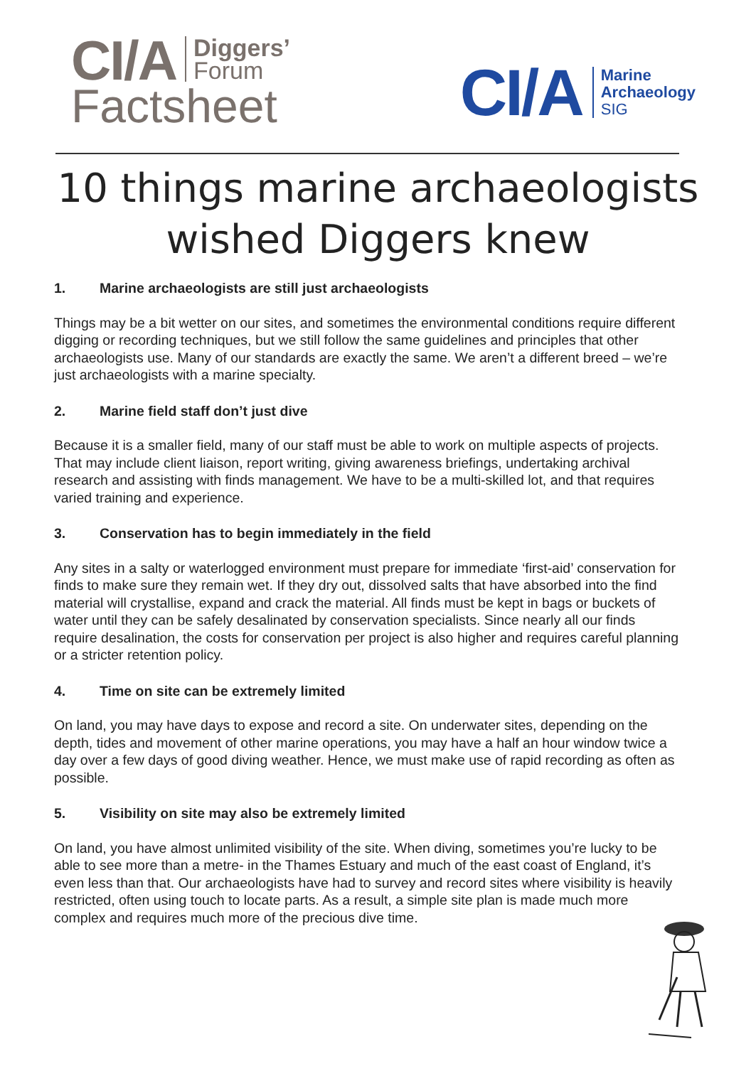CI/A
Diggers’
Forum
Factsheet
CI/A
Marine
Archaeology
SIG
10 things marine archaeologists
wished Diggers knew
1. Marine archaeologists are still just archaeologists
Things may be a bit wetter on our sites, and sometimes the environmental conditions require different digging or recording techniques, but we still follow the same guidelines and principles that other archaeologists use. Many of our standards are exactly the same. We aren’t a different breed – we’re just archaeologists with a marine specialty.
2. Marine field staff don’t just dive
Because it is a smaller field, many of our staff must be able to work on multiple aspects of projects. That may include client liaison, report writing, giving awareness briefings, undertaking archival research and assisting with finds management. We have to be a multi-skilled lot, and that requires varied training and experience.
3. Conservation has to begin immediately in the field
Any sites in a salty or waterlogged environment must prepare for immediate ‘first-aid’ conservation for finds to make sure they remain wet. If they dry out, dissolved salts that have absorbed into the find material will crystallise, expand and crack the material. All finds must be kept in bags or buckets of water until they can be safely desalinated by conservation specialists. Since nearly all our finds require desalination, the costs for conservation per project is also higher and requires careful planning or a stricter retention policy.
4. Time on site can be extremely limited
On land, you may have days to expose and record a site. On underwater sites, depending on the depth, tides and movement of other marine operations, you may have a half an hour window twice a day over a few days of good diving weather. Hence, we must make use of rapid recording as often as possible.
5. Visibility on site may also be extremely limited
On land, you have almost unlimited visibility of the site. When diving, sometimes you’re lucky to be able to see more than a metre- in the Thames Estuary and much of the east coast of England, it’s even less than that. Our archaeologists have had to survey and record sites where visibility is heavily restricted, often using touch to locate parts. As a result, a simple site plan is made much more complex and requires much more of the precious dive time.